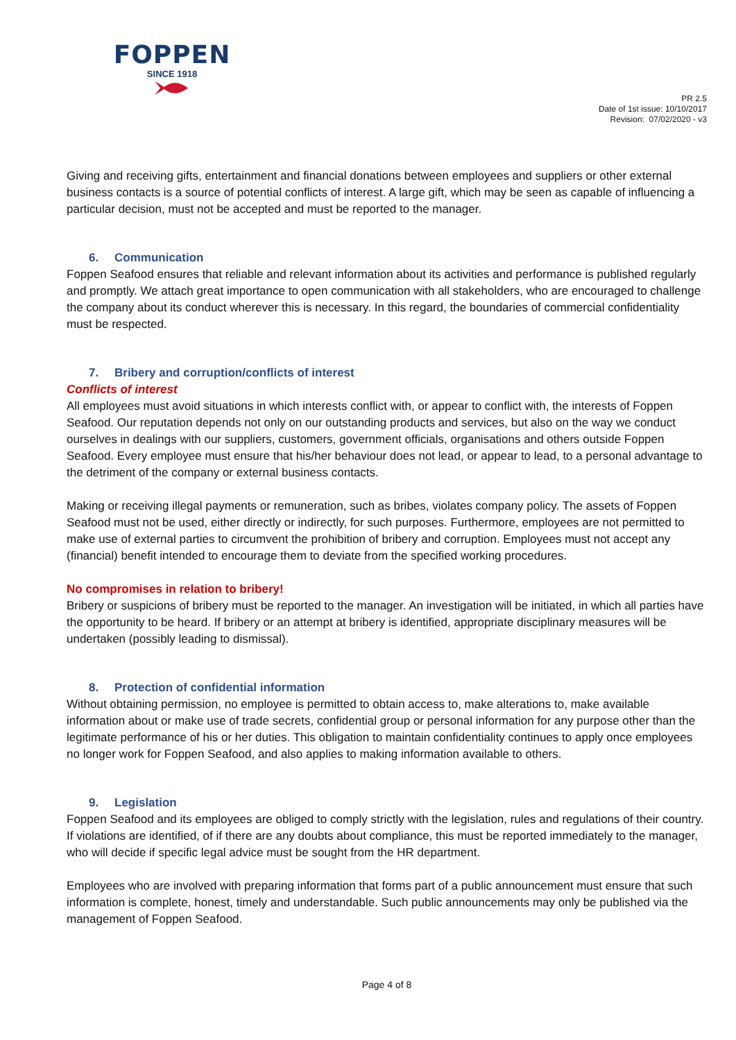FOPPEN
SINCE 1918
PR 2.5
Date of 1st issue: 10/10/2017
Revision: 07/02/2020 - v3
Giving and receiving gifts, entertainment and financial donations between employees and suppliers or other external business contacts is a source of potential conflicts of interest. A large gift, which may be seen as capable of influencing a particular decision, must not be accepted and must be reported to the manager.
6. Communication
Foppen Seafood ensures that reliable and relevant information about its activities and performance is published regularly and promptly. We attach great importance to open communication with all stakeholders, who are encouraged to challenge the company about its conduct wherever this is necessary. In this regard, the boundaries of commercial confidentiality must be respected.
7. Bribery and corruption/conflicts of interest
Conflicts of interest
All employees must avoid situations in which interests conflict with, or appear to conflict with, the interests of Foppen Seafood. Our reputation depends not only on our outstanding products and services, but also on the way we conduct ourselves in dealings with our suppliers, customers, government officials, organisations and others outside Foppen Seafood. Every employee must ensure that his/her behaviour does not lead, or appear to lead, to a personal advantage to the detriment of the company or external business contacts.
Making or receiving illegal payments or remuneration, such as bribes, violates company policy. The assets of Foppen Seafood must not be used, either directly or indirectly, for such purposes. Furthermore, employees are not permitted to make use of external parties to circumvent the prohibition of bribery and corruption. Employees must not accept any (financial) benefit intended to encourage them to deviate from the specified working procedures.
No compromises in relation to bribery!
Bribery or suspicions of bribery must be reported to the manager. An investigation will be initiated, in which all parties have the opportunity to be heard. If bribery or an attempt at bribery is identified, appropriate disciplinary measures will be undertaken (possibly leading to dismissal).
8. Protection of confidential information
Without obtaining permission, no employee is permitted to obtain access to, make alterations to, make available information about or make use of trade secrets, confidential group or personal information for any purpose other than the legitimate performance of his or her duties. This obligation to maintain confidentiality continues to apply once employees no longer work for Foppen Seafood, and also applies to making information available to others.
9. Legislation
Foppen Seafood and its employees are obliged to comply strictly with the legislation, rules and regulations of their country. If violations are identified, of if there are any doubts about compliance, this must be reported immediately to the manager, who will decide if specific legal advice must be sought from the HR department.
Employees who are involved with preparing information that forms part of a public announcement must ensure that such information is complete, honest, timely and understandable. Such public announcements may only be published via the management of Foppen Seafood.
Page 4 of 8